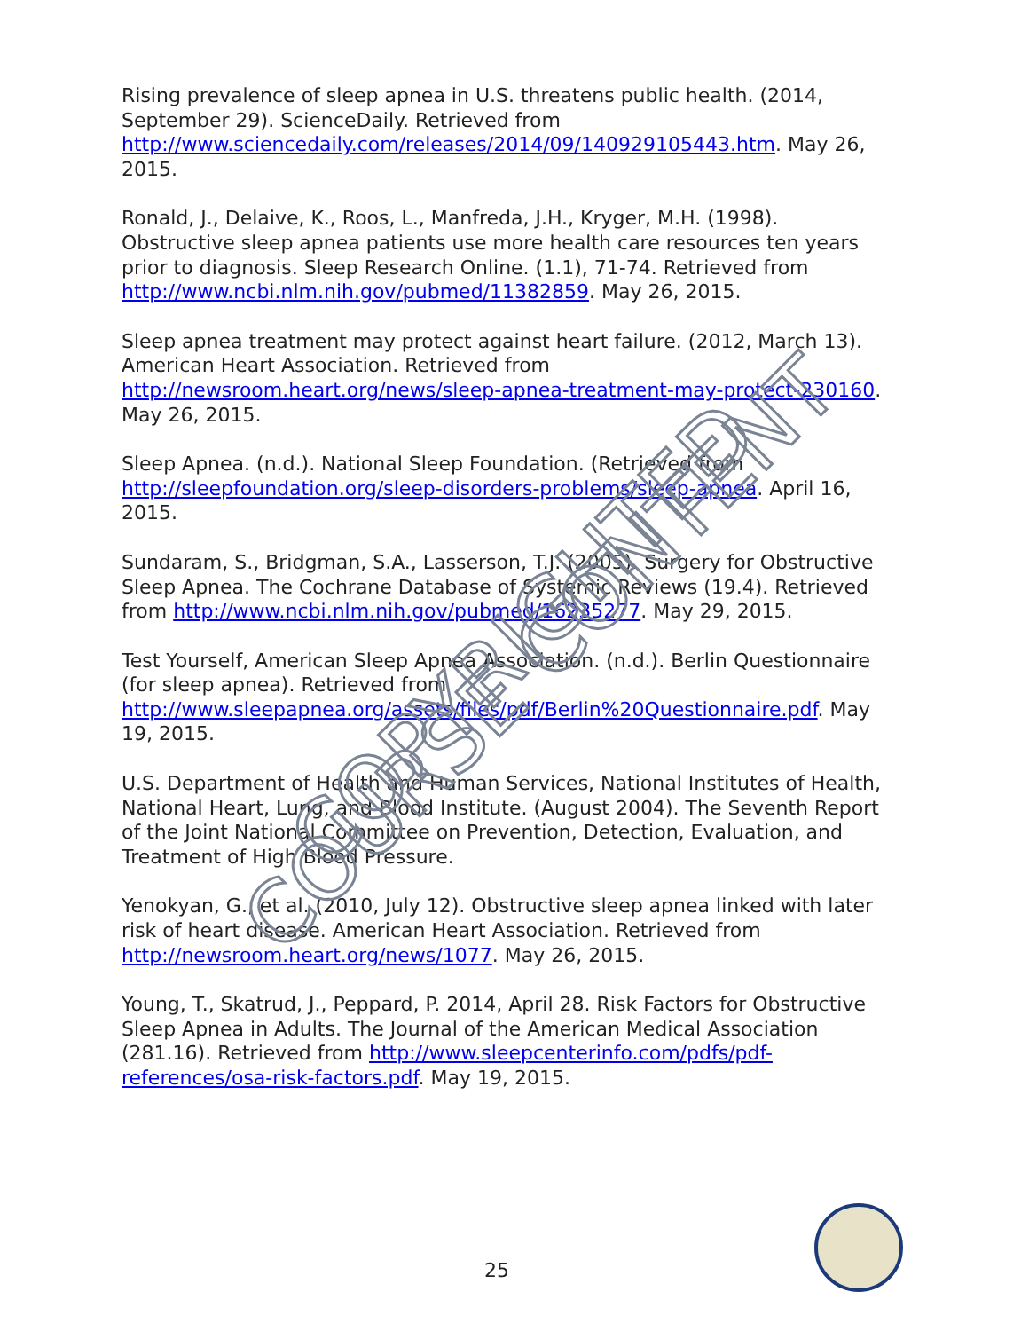Rising prevalence of sleep apnea in U.S. threatens public health. (2014, September 29). ScienceDaily. Retrieved from http://www.sciencedaily.com/releases/2014/09/140929105443.htm. May 26, 2015.
Ronald, J., Delaive, K., Roos, L., Manfreda, J.H., Kryger, M.H. (1998). Obstructive sleep apnea patients use more health care resources ten years prior to diagnosis. Sleep Research Online. (1.1), 71-74. Retrieved from http://www.ncbi.nlm.nih.gov/pubmed/11382859. May 26, 2015.
Sleep apnea treatment may protect against heart failure. (2012, March 13). American Heart Association. Retrieved from http://newsroom.heart.org/news/sleep-apnea-treatment-may-protect-230160. May 26, 2015.
Sleep Apnea. (n.d.). National Sleep Foundation. (Retrieved from http://sleepfoundation.org/sleep-disorders-problems/sleep-apnea. April 16, 2015.
Sundaram, S., Bridgman, S.A., Lasserson, T.J. (2005). Surgery for Obstructive Sleep Apnea. The Cochrane Database of Systemic Reviews (19.4). Retrieved from http://www.ncbi.nlm.nih.gov/pubmed/16235277. May 29, 2015.
Test Yourself, American Sleep Apnea Association. (n.d.). Berlin Questionnaire (for sleep apnea). Retrieved from http://www.sleepapnea.org/assets/files/pdf/Berlin%20Questionnaire.pdf. May 19, 2015.
U.S. Department of Health and Human Services, National Institutes of Health, National Heart, Lung, and Blood Institute. (August 2004). The Seventh Report of the Joint National Committee on Prevention, Detection, Evaluation, and Treatment of High Blood Pressure.
Yenokyan, G., et al. (2010, July 12). Obstructive sleep apnea linked with later risk of heart disease. American Heart Association. Retrieved from http://newsroom.heart.org/news/1077. May 26, 2015.
Young, T., Skatrud, J., Peppard, P. 2014, April 28. Risk Factors for Obstructive Sleep Apnea in Adults. The Journal of the American Medical Association (281.16). Retrieved from http://www.sleepcenterinfo.com/pdfs/pdf-references/osa-risk-factors.pdf. May 19, 2015.
COPYRIGHTED COURSE CONTENT
25